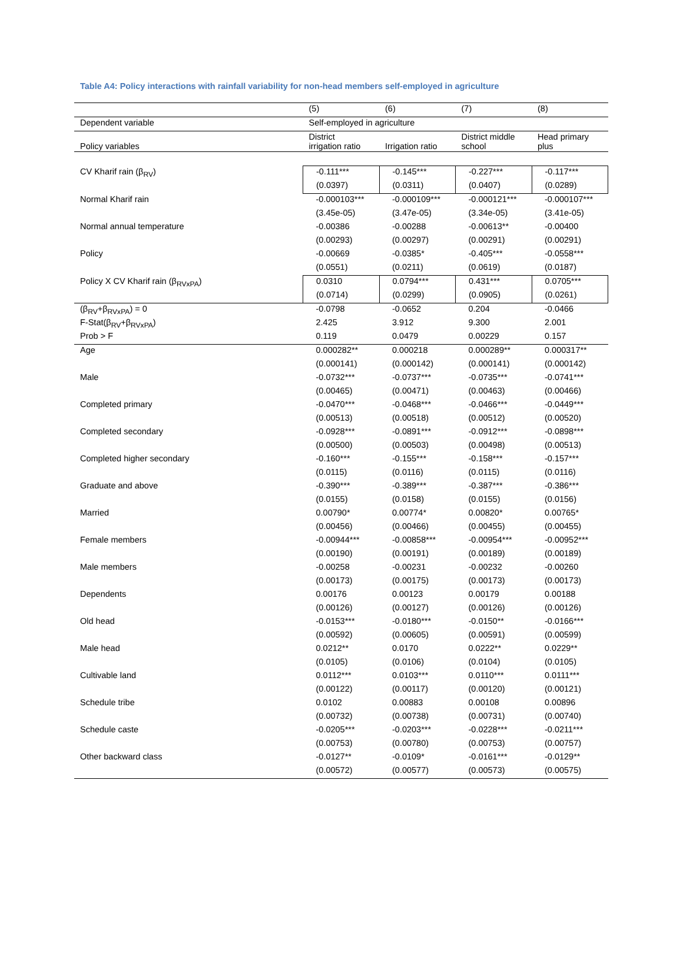Table A4: Policy interactions with rainfall variability for non-head members self-employed in agriculture
| | (5) | (6) | (7) | (8) |
| --- | --- | --- | --- | --- |
| Dependent variable | Self-employed in agriculture | | | |
| Policy variables | District irrigation ratio | Irrigation ratio | District middle school | Head primary plus |
| CV Kharif rain (β<sub>RV</sub>) | -0.111*** | -0.145*** | -0.227*** | -0.117*** |
| | (0.0397) | (0.0311) | (0.0407) | (0.0289) |
| Normal Kharif rain | -0.000103*** | -0.000109*** | -0.000121*** | -0.000107*** |
| | (3.45e-05) | (3.47e-05) | (3.34e-05) | (3.41e-05) |
| Normal annual temperature | -0.00386 | -0.00288 | -0.00613** | -0.00400 |
| | (0.00293) | (0.00297) | (0.00291) | (0.00291) |
| Policy | -0.00669 | -0.0385* | -0.405*** | -0.0558*** |
| | (0.0551) | (0.0211) | (0.0619) | (0.0187) |
| Policy X CV Kharif rain (β<sub>RVxPA</sub>) | 0.0310 | 0.0794*** | 0.431*** | 0.0705*** |
| | (0.0714) | (0.0299) | (0.0905) | (0.0261) |
| (β<sub>RV</sub>+β<sub>RVxPA</sub>) = 0 | -0.0798 | -0.0652 | 0.204 | -0.0466 |
| F-Stat(β<sub>RV</sub>+β<sub>RVxPA</sub>) | 2.425 | 3.912 | 9.300 | 2.001 |
| Prob > F | 0.119 | 0.0479 | 0.00229 | 0.157 |
| Age | 0.000282** | 0.000218 | 0.000289** | 0.000317** |
| | (0.000141) | (0.000142) | (0.000141) | (0.000142) |
| Male | -0.0732*** | -0.0737*** | -0.0735*** | -0.0741*** |
| | (0.00465) | (0.00471) | (0.00463) | (0.00466) |
| Completed primary | -0.0470*** | -0.0468*** | -0.0466*** | -0.0449*** |
| | (0.00513) | (0.00518) | (0.00512) | (0.00520) |
| Completed secondary | -0.0928*** | -0.0891*** | -0.0912*** | -0.0898*** |
| | (0.00500) | (0.00503) | (0.00498) | (0.00513) |
| Completed higher secondary | -0.160*** | -0.155*** | -0.158*** | -0.157*** |
| | (0.0115) | (0.0116) | (0.0115) | (0.0116) |
| Graduate and above | -0.390*** | -0.389*** | -0.387*** | -0.386*** |
| | (0.0155) | (0.0158) | (0.0155) | (0.0156) |
| Married | 0.00790* | 0.00774* | 0.00820* | 0.00765* |
| | (0.00456) | (0.00466) | (0.00455) | (0.00455) |
| Female members | -0.00944*** | -0.00858*** | -0.00954*** | -0.00952*** |
| | (0.00190) | (0.00191) | (0.00189) | (0.00189) |
| Male members | -0.00258 | -0.00231 | -0.00232 | -0.00260 |
| | (0.00173) | (0.00175) | (0.00173) | (0.00173) |
| Dependents | 0.00176 | 0.00123 | 0.00179 | 0.00188 |
| | (0.00126) | (0.00127) | (0.00126) | (0.00126) |
| Old head | -0.0153*** | -0.0180*** | -0.0150** | -0.0166*** |
| | (0.00592) | (0.00605) | (0.00591) | (0.00599) |
| Male head | 0.0212** | 0.0170 | 0.0222** | 0.0229** |
| | (0.0105) | (0.0106) | (0.0104) | (0.0105) |
| Cultivable land | 0.0112*** | 0.0103*** | 0.0110*** | 0.0111*** |
| | (0.00122) | (0.00117) | (0.00120) | (0.00121) |
| Schedule tribe | 0.0102 | 0.00883 | 0.00108 | 0.00896 |
| | (0.00732) | (0.00738) | (0.00731) | (0.00740) |
| Schedule caste | -0.0205*** | -0.0203*** | -0.0228*** | -0.0211*** |
| | (0.00753) | (0.00780) | (0.00753) | (0.00757) |
| Other backward class | -0.0127** | -0.0109* | -0.0161*** | -0.0129** |
| | (0.00572) | (0.00577) | (0.00573) | (0.00575) |